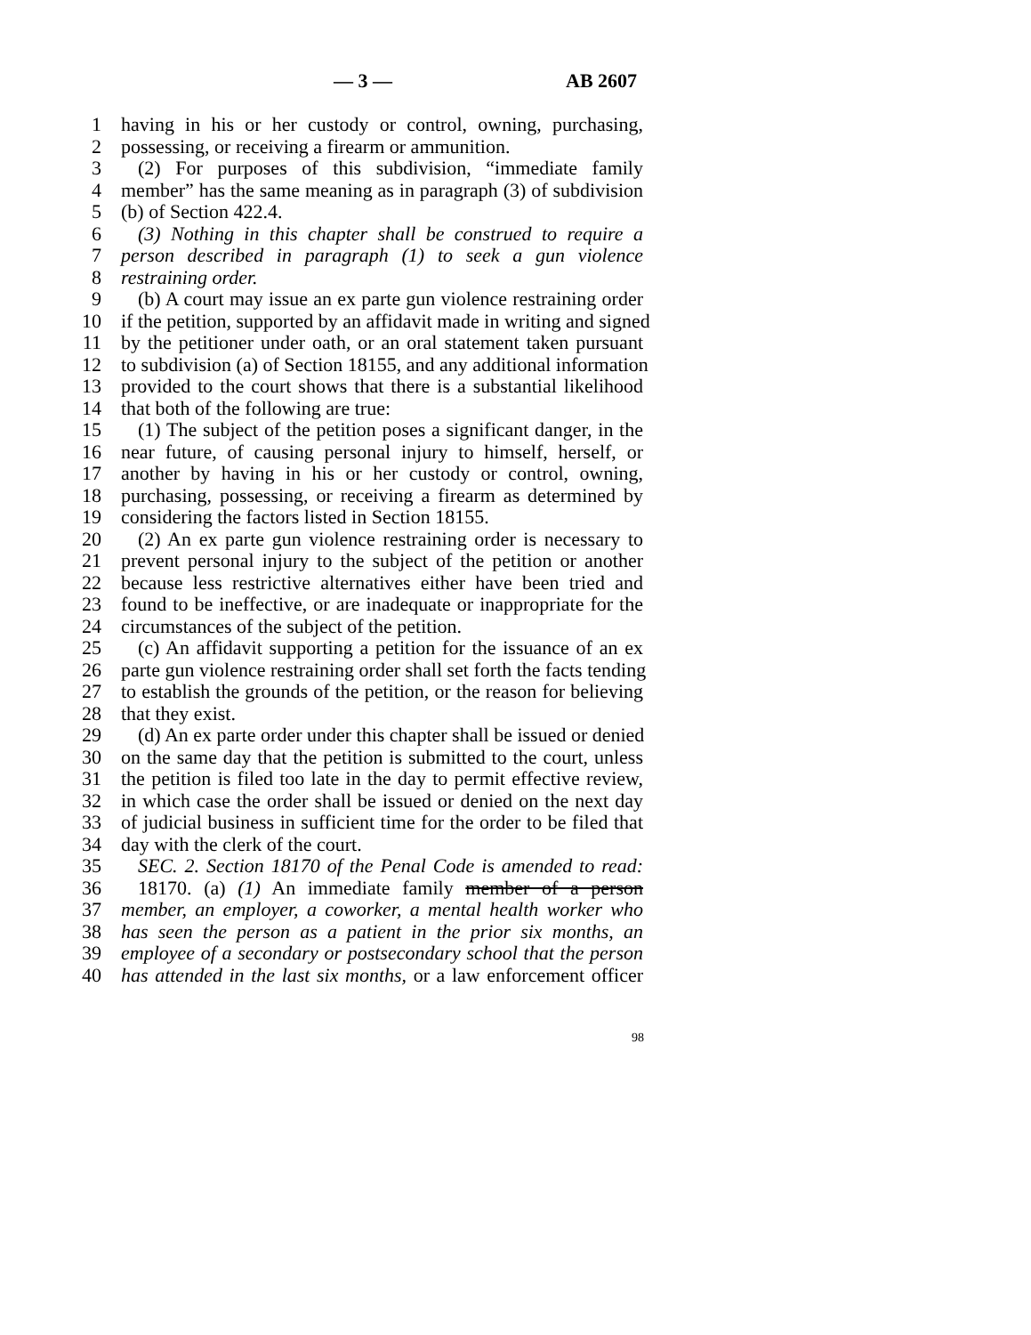— 3 — AB 2607
1 having in his or her custody or control, owning, purchasing,
2 possessing, or receiving a firearm or ammunition.
3 (2) For purposes of this subdivision, “immediate family
4 member” has the same meaning as in paragraph (3) of subdivision
5 (b) of Section 422.4.
6 (3) Nothing in this chapter shall be construed to require a
7 person described in paragraph (1) to seek a gun violence
8 restraining order.
9 (b) A court may issue an ex parte gun violence restraining order
10 if the petition, supported by an affidavit made in writing and signed
11 by the petitioner under oath, or an oral statement taken pursuant
12 to subdivision (a) of Section 18155, and any additional information
13 provided to the court shows that there is a substantial likelihood
14 that both of the following are true:
15 (1) The subject of the petition poses a significant danger, in the
16 near future, of causing personal injury to himself, herself, or
17 another by having in his or her custody or control, owning,
18 purchasing, possessing, or receiving a firearm as determined by
19 considering the factors listed in Section 18155.
20 (2) An ex parte gun violence restraining order is necessary to
21 prevent personal injury to the subject of the petition or another
22 because less restrictive alternatives either have been tried and
23 found to be ineffective, or are inadequate or inappropriate for the
24 circumstances of the subject of the petition.
25 (c) An affidavit supporting a petition for the issuance of an ex
26 parte gun violence restraining order shall set forth the facts tending
27 to establish the grounds of the petition, or the reason for believing
28 that they exist.
29 (d) An ex parte order under this chapter shall be issued or denied
30 on the same day that the petition is submitted to the court, unless
31 the petition is filed too late in the day to permit effective review,
32 in which case the order shall be issued or denied on the next day
33 of judicial business in sufficient time for the order to be filed that
34 day with the clerk of the court.
35 SEC. 2. Section 18170 of the Penal Code is amended to read:
36 18170. (a) (1) An immediate family member of a person
37 member, an employer, a coworker, a mental health worker who
38 has seen the person as a patient in the prior six months, an
39 employee of a secondary or postsecondary school that the person
40 has attended in the last six months, or a law enforcement officer
98